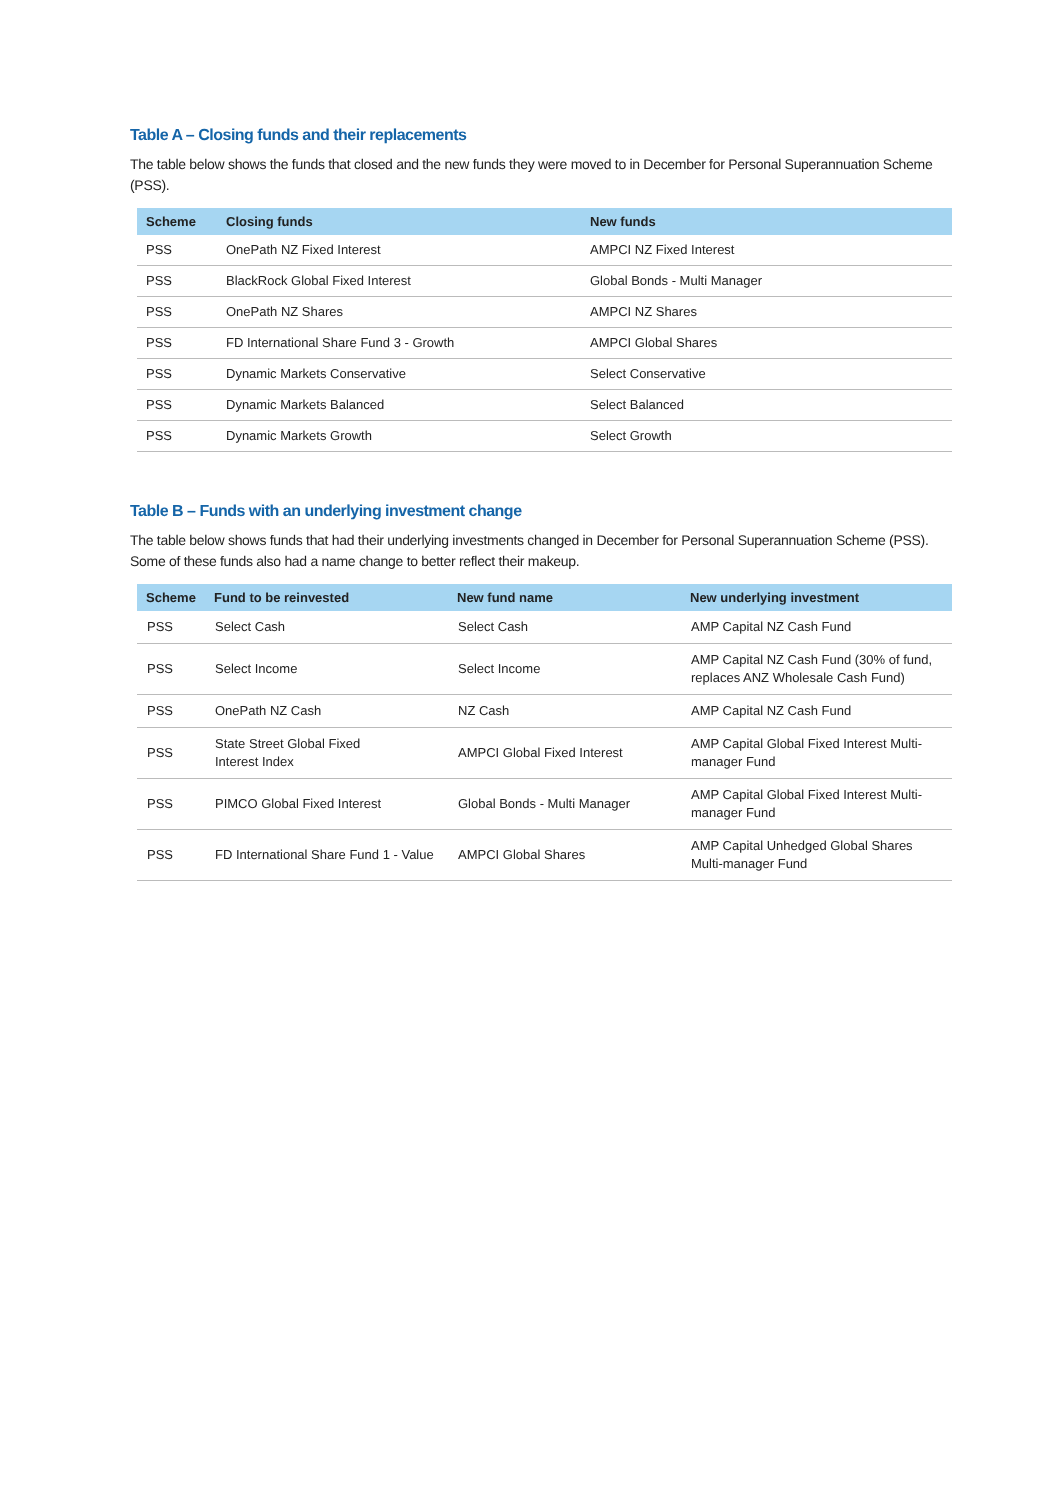Table A – Closing funds and their replacements
The table below shows the funds that closed and the new funds they were moved to in December for Personal Superannuation Scheme (PSS).
| Scheme | Closing funds | New funds |
| --- | --- | --- |
| PSS | OnePath NZ Fixed Interest | AMPCI NZ Fixed Interest |
| PSS | BlackRock Global Fixed Interest | Global Bonds - Multi Manager |
| PSS | OnePath NZ Shares | AMPCI NZ Shares |
| PSS | FD International Share Fund 3 - Growth | AMPCI Global Shares |
| PSS | Dynamic Markets Conservative | Select Conservative |
| PSS | Dynamic Markets Balanced | Select Balanced |
| PSS | Dynamic Markets Growth | Select Growth |
Table B – Funds with an underlying investment change
The table below shows funds that had their underlying investments changed in December for Personal Superannuation Scheme (PSS). Some of these funds also had a name change to better reflect their makeup.
| Scheme | Fund to be reinvested | New fund name | New underlying investment |
| --- | --- | --- | --- |
| PSS | Select Cash | Select Cash | AMP Capital NZ Cash Fund |
| PSS | Select Income | Select Income | AMP Capital NZ Cash Fund (30% of fund, replaces ANZ Wholesale Cash Fund) |
| PSS | OnePath NZ Cash | NZ Cash | AMP Capital NZ Cash Fund |
| PSS | State Street Global Fixed Interest Index | AMPCI Global Fixed Interest | AMP Capital Global Fixed Interest Multi-manager Fund |
| PSS | PIMCO Global Fixed Interest | Global Bonds - Multi Manager | AMP Capital Global Fixed Interest Multi-manager Fund |
| PSS | FD International Share Fund 1 - Value | AMPCI Global Shares | AMP Capital Unhedged Global Shares Multi-manager Fund |